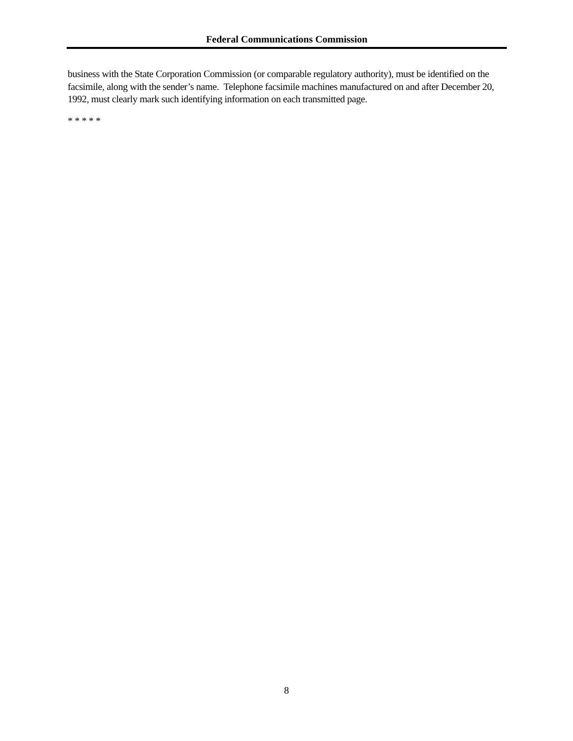Federal Communications Commission
business with the State Corporation Commission (or comparable regulatory authority), must be identified on the facsimile, along with the sender’s name. Telephone facsimile machines manufactured on and after December 20, 1992, must clearly mark such identifying information on each transmitted page.
* * * * *
8